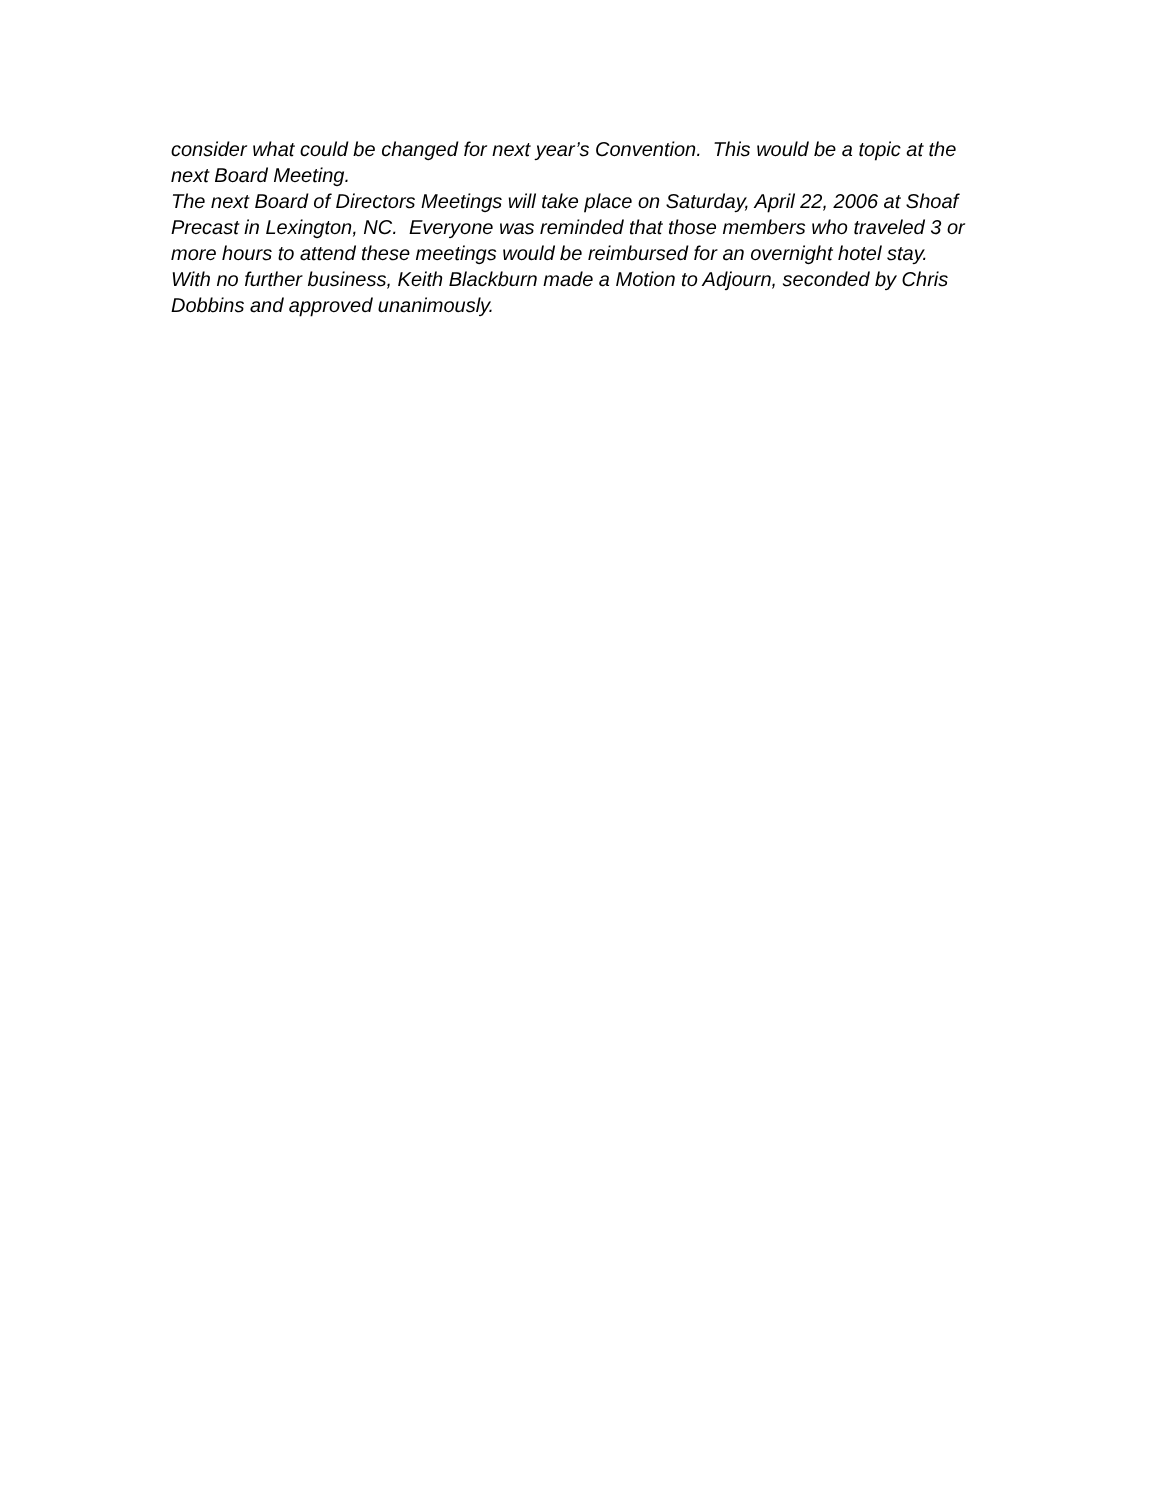consider what could be changed for next year’s Convention. This would be a topic at the next Board Meeting.
The next Board of Directors Meetings will take place on Saturday, April 22, 2006 at Shoaf Precast in Lexington, NC. Everyone was reminded that those members who traveled 3 or more hours to attend these meetings would be reimbursed for an overnight hotel stay.
With no further business, Keith Blackburn made a Motion to Adjourn, seconded by Chris Dobbins and approved unanimously.